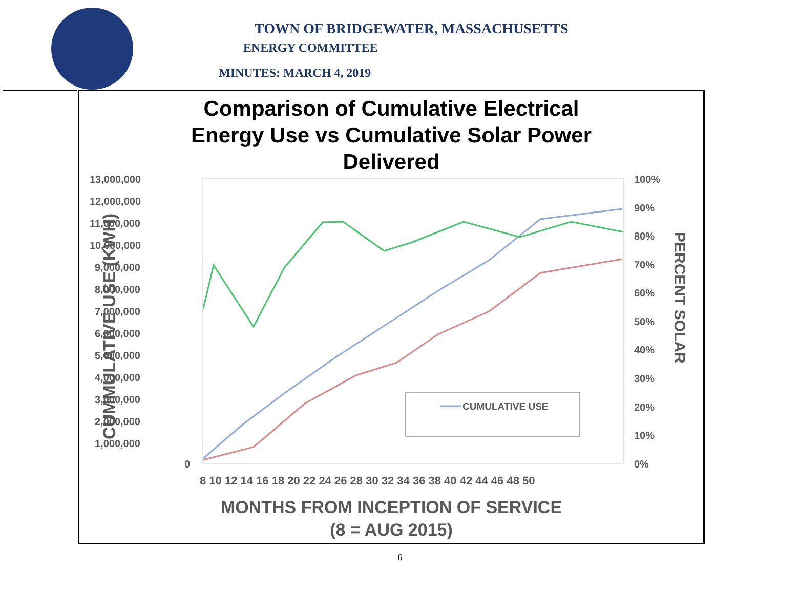TOWN OF BRIDGEWATER, MASSACHUSETTS
ENERGY COMMITTEE
MINUTES: MARCH 4, 2019
Comparison of Cumulative Electrical
Energy Use vs Cumulative Solar Power
Delivered
13,000,000
12,000,000
11,000,000
10,000,000
9,000,000
8,000,000
7,000,000
6,000,000
5,000,000
4,000,000
3,000,000
2,000,000
1,000,000
0
100%
90%
80%
70%
60%
50%
40%
30%
20%
10%
0%
8 10 12 14 16 18 20 22 24 26 28 30 32 34 36 38 40 42 44 46 48 50
CUMMULATIVE USE (KWH)
PERCENT SOLAR
CUMULATIVE USE
MONTHS FROM INCEPTION OF SERVICE
(8 = AUG 2015)
6